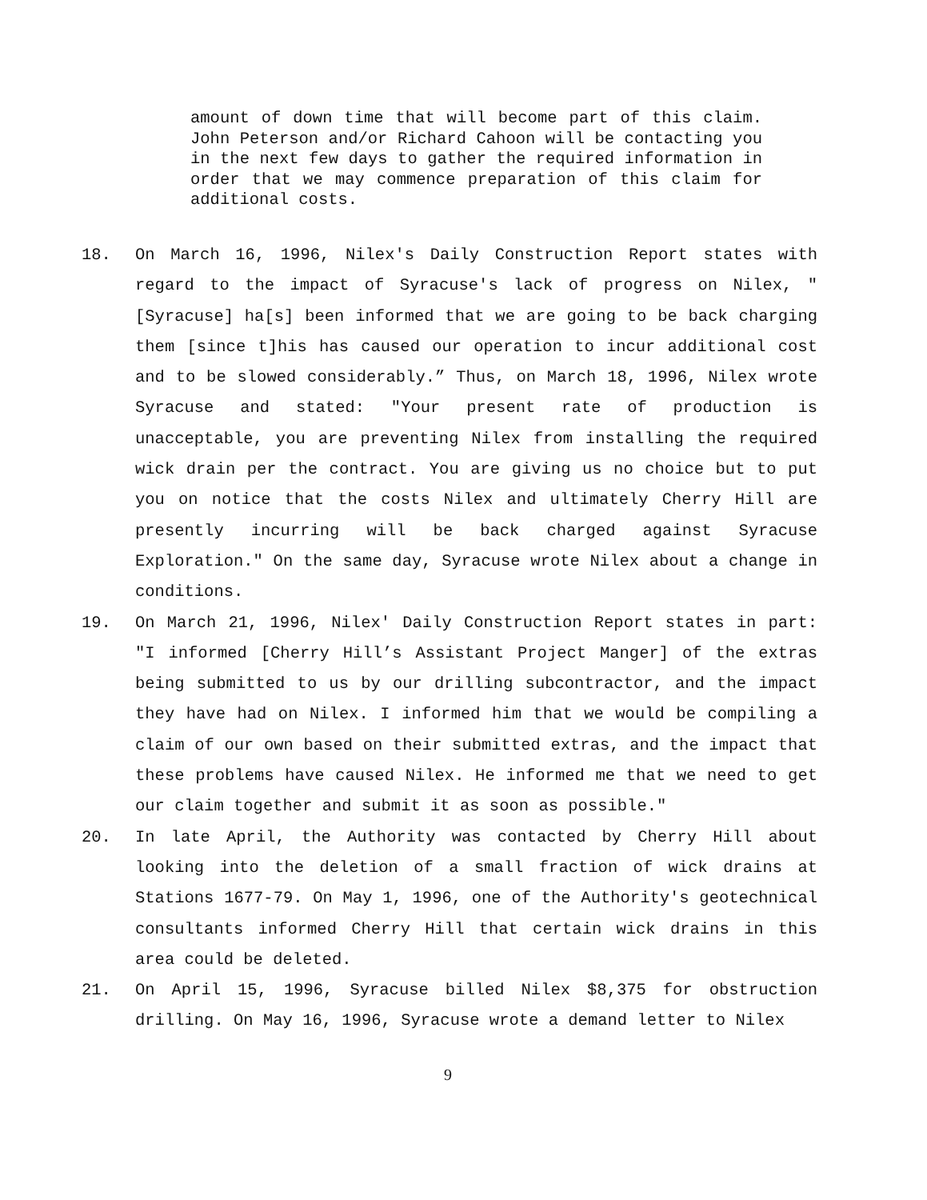amount of down time that will become part of this claim. John Peterson and/or Richard Cahoon will be contacting you in the next few days to gather the required information in order that we may commence preparation of this claim for additional costs.
18. On March 16, 1996, Nilex's Daily Construction Report states with regard to the impact of Syracuse's lack of progress on Nilex, "[Syracuse] ha[s] been informed that we are going to be back charging them [since t]his has caused our operation to incur additional cost and to be slowed considerably.” Thus, on March 18, 1996, Nilex wrote Syracuse and stated: "Your present rate of production is unacceptable, you are preventing Nilex from installing the required wick drain per the contract. You are giving us no choice but to put you on notice that the costs Nilex and ultimately Cherry Hill are presently incurring will be back charged against Syracuse Exploration." On the same day, Syracuse wrote Nilex about a change in conditions.
19. On March 21, 1996, Nilex' Daily Construction Report states in part: "I informed [Cherry Hill’s Assistant Project Manger] of the extras being submitted to us by our drilling subcontractor, and the impact they have had on Nilex. I informed him that we would be compiling a claim of our own based on their submitted extras, and the impact that these problems have caused Nilex. He informed me that we need to get our claim together and submit it as soon as possible."
20. In late April, the Authority was contacted by Cherry Hill about looking into the deletion of a small fraction of wick drains at Stations 1677-79. On May 1, 1996, one of the Authority's geotechnical consultants informed Cherry Hill that certain wick drains in this area could be deleted.
21. On April 15, 1996, Syracuse billed Nilex $8,375 for obstruction drilling. On May 16, 1996, Syracuse wrote a demand letter to Nilex
9